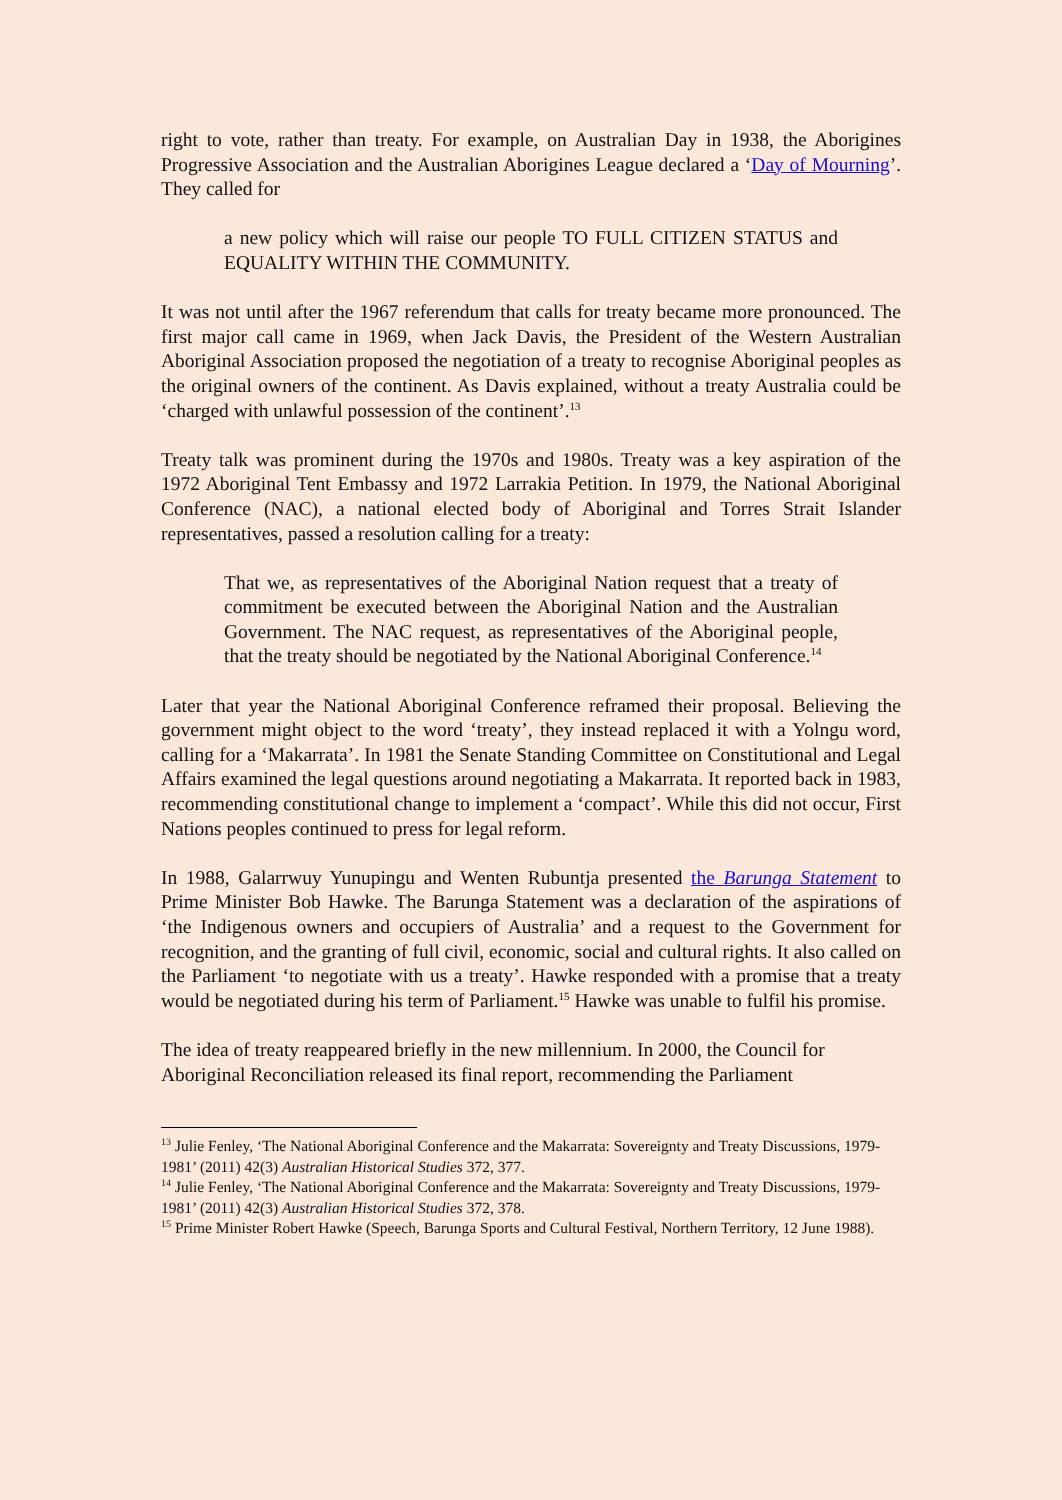right to vote, rather than treaty. For example, on Australian Day in 1938, the Aborigines Progressive Association and the Australian Aborigines League declared a ‘Day of Mourning’. They called for
a new policy which will raise our people TO FULL CITIZEN STATUS and EQUALITY WITHIN THE COMMUNITY.
It was not until after the 1967 referendum that calls for treaty became more pronounced. The first major call came in 1969, when Jack Davis, the President of the Western Australian Aboriginal Association proposed the negotiation of a treaty to recognise Aboriginal peoples as the original owners of the continent. As Davis explained, without a treaty Australia could be ‘charged with unlawful possession of the continent’.<sup>13</sup>
Treaty talk was prominent during the 1970s and 1980s. Treaty was a key aspiration of the 1972 Aboriginal Tent Embassy and 1972 Larrakia Petition. In 1979, the National Aboriginal Conference (NAC), a national elected body of Aboriginal and Torres Strait Islander representatives, passed a resolution calling for a treaty:
That we, as representatives of the Aboriginal Nation request that a treaty of commitment be executed between the Aboriginal Nation and the Australian Government. The NAC request, as representatives of the Aboriginal people, that the treaty should be negotiated by the National Aboriginal Conference.<sup>14</sup>
Later that year the National Aboriginal Conference reframed their proposal. Believing the government might object to the word ‘treaty’, they instead replaced it with a Yolngu word, calling for a ‘Makarrata’. In 1981 the Senate Standing Committee on Constitutional and Legal Affairs examined the legal questions around negotiating a Makarrata. It reported back in 1983, recommending constitutional change to implement a ‘compact’. While this did not occur, First Nations peoples continued to press for legal reform.
In 1988, Galarrwuy Yunupingu and Wenten Rubuntja presented the Barunga Statement to Prime Minister Bob Hawke. The Barunga Statement was a declaration of the aspirations of ‘the Indigenous owners and occupiers of Australia’ and a request to the Government for recognition, and the granting of full civil, economic, social and cultural rights. It also called on the Parliament ‘to negotiate with us a treaty’. Hawke responded with a promise that a treaty would be negotiated during his term of Parliament.<sup>15</sup> Hawke was unable to fulfil his promise.
The idea of treaty reappeared briefly in the new millennium. In 2000, the Council for Aboriginal Reconciliation released its final report, recommending the Parliament
<sup>13</sup> Julie Fenley, ‘The National Aboriginal Conference and the Makarrata: Sovereignty and Treaty Discussions, 1979-1981’ (2011) 42(3) Australian Historical Studies 372, 377.
<sup>14</sup> Julie Fenley, ‘The National Aboriginal Conference and the Makarrata: Sovereignty and Treaty Discussions, 1979-1981’ (2011) 42(3) Australian Historical Studies 372, 378.
<sup>15</sup> Prime Minister Robert Hawke (Speech, Barunga Sports and Cultural Festival, Northern Territory, 12 June 1988).